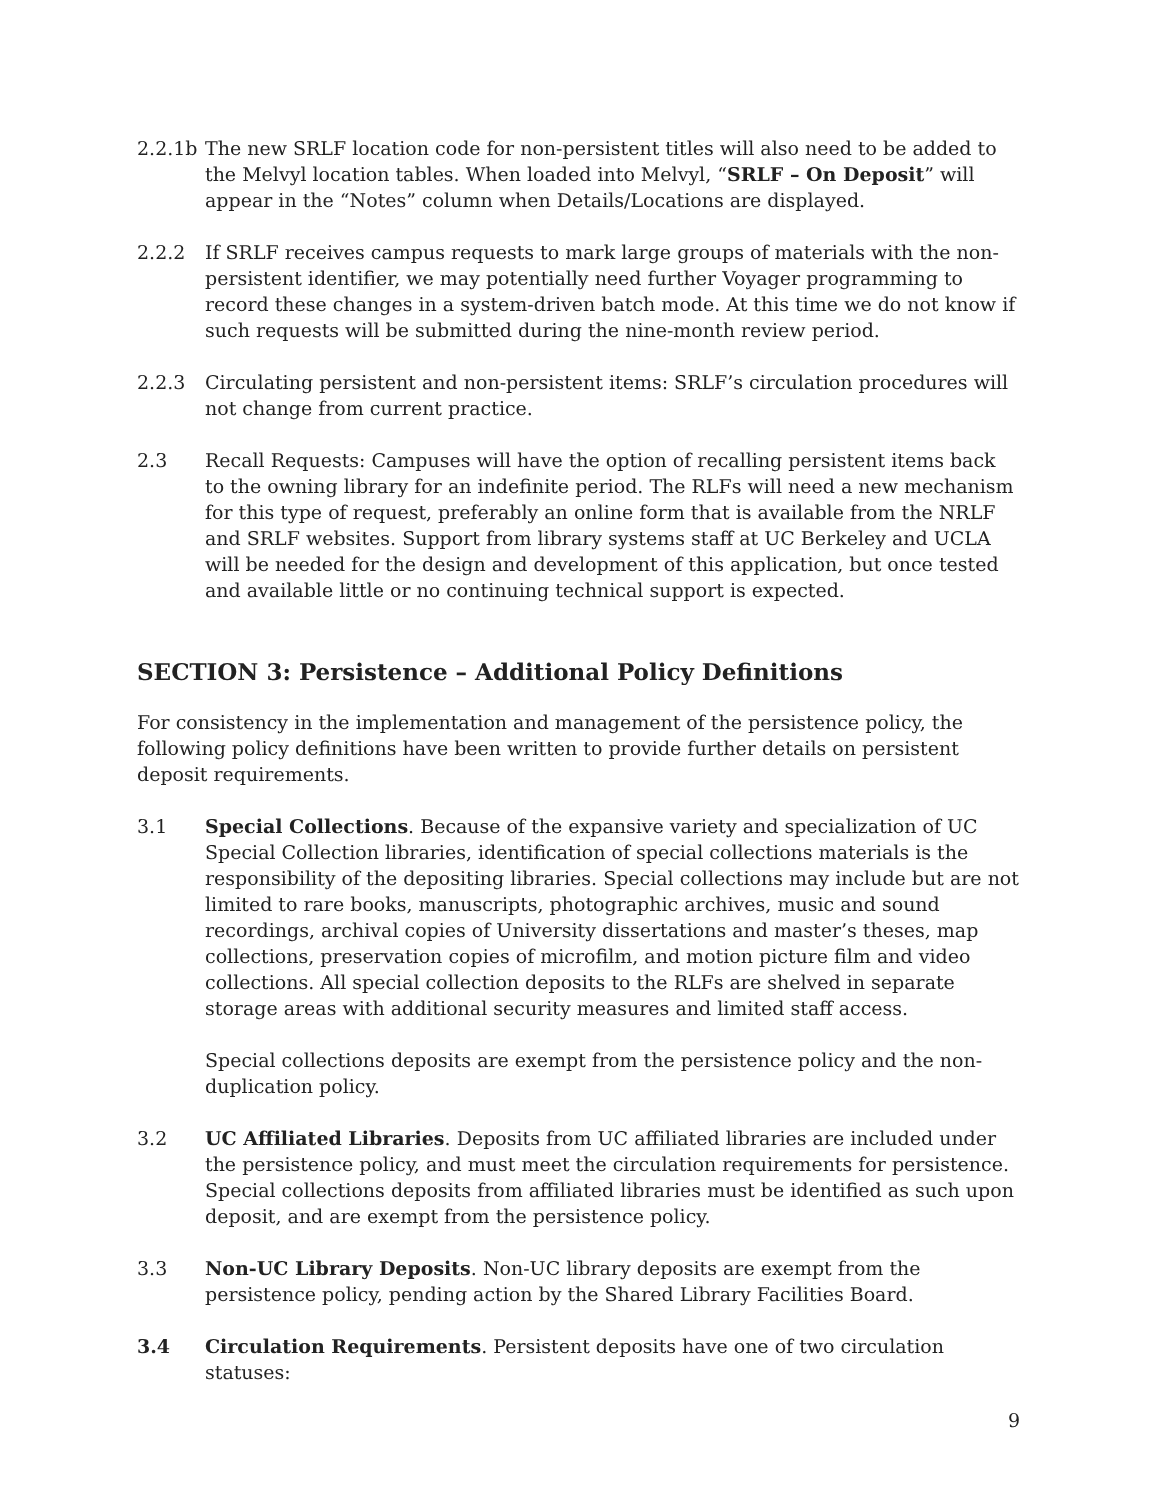2.2.1b
The new SRLF location code for non-persistent titles will also need to be added to the Melvyl location tables. When loaded into Melvyl, “SRLF – On Deposit” will appear in the “Notes” column when Details/Locations are displayed.
2.2.2 If SRLF receives campus requests to mark large groups of materials with the non-persistent identifier, we may potentially need further Voyager programming to record these changes in a system-driven batch mode. At this time we do not know if such requests will be submitted during the nine-month review period.
2.2.3 Circulating persistent and non-persistent items: SRLF’s circulation procedures will not change from current practice.
2.3 Recall Requests: Campuses will have the option of recalling persistent items back to the owning library for an indefinite period. The RLFs will need a new mechanism for this type of request, preferably an online form that is available from the NRLF and SRLF websites. Support from library systems staff at UC Berkeley and UCLA will be needed for the design and development of this application, but once tested and available little or no continuing technical support is expected.
SECTION 3: Persistence – Additional Policy Definitions
For consistency in the implementation and management of the persistence policy, the following policy definitions have been written to provide further details on persistent deposit requirements.
3.1 Special Collections. Because of the expansive variety and specialization of UC Special Collection libraries, identification of special collections materials is the responsibility of the depositing libraries. Special collections may include but are not limited to rare books, manuscripts, photographic archives, music and sound recordings, archival copies of University dissertations and master’s theses, map collections, preservation copies of microfilm, and motion picture film and video collections. All special collection deposits to the RLFs are shelved in separate storage areas with additional security measures and limited staff access.
Special collections deposits are exempt from the persistence policy and the non-duplication policy.
3.2 UC Affiliated Libraries. Deposits from UC affiliated libraries are included under the persistence policy, and must meet the circulation requirements for persistence. Special collections deposits from affiliated libraries must be identified as such upon deposit, and are exempt from the persistence policy.
3.3 Non-UC Library Deposits. Non-UC library deposits are exempt from the persistence policy, pending action by the Shared Library Facilities Board.
3.4 Circulation Requirements. Persistent deposits have one of two circulation statuses:
9